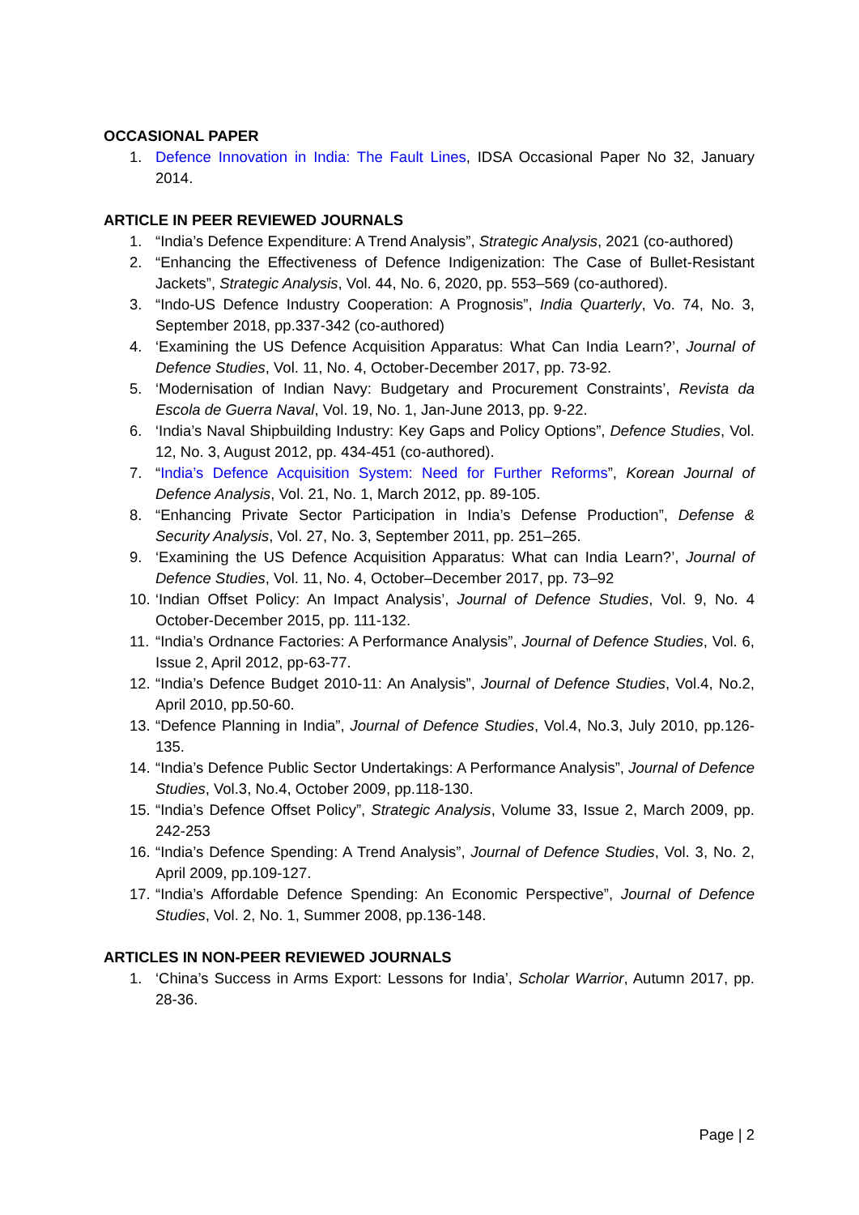OCCASIONAL PAPER
1. Defence Innovation in India: The Fault Lines, IDSA Occasional Paper No 32, January 2014.
ARTICLE IN PEER REVIEWED JOURNALS
1. “India’s Defence Expenditure: A Trend Analysis”, Strategic Analysis, 2021 (co-authored)
2. “Enhancing the Effectiveness of Defence Indigenization: The Case of Bullet-Resistant Jackets”, Strategic Analysis, Vol. 44, No. 6, 2020, pp. 553–569 (co-authored).
3. “Indo-US Defence Industry Cooperation: A Prognosis”, India Quarterly, Vo. 74, No. 3, September 2018, pp.337-342 (co-authored)
4. ‘Examining the US Defence Acquisition Apparatus: What Can India Learn?’, Journal of Defence Studies, Vol. 11, No. 4, October-December 2017, pp. 73-92.
5. ‘Modernisation of Indian Navy: Budgetary and Procurement Constraints’, Revista da Escola de Guerra Naval, Vol. 19, No. 1, Jan-June 2013, pp. 9-22.
6. ‘India’s Naval Shipbuilding Industry: Key Gaps and Policy Options”, Defence Studies, Vol. 12, No. 3, August 2012, pp. 434-451 (co-authored).
7. “India’s Defence Acquisition System: Need for Further Reforms”, Korean Journal of Defence Analysis, Vol. 21, No. 1, March 2012, pp. 89-105.
8. “Enhancing Private Sector Participation in India’s Defense Production”, Defense & Security Analysis, Vol. 27, No. 3, September 2011, pp. 251–265.
9. ‘Examining the US Defence Acquisition Apparatus: What can India Learn?’, Journal of Defence Studies, Vol. 11, No. 4, October–December 2017, pp. 73–92
10. ‘Indian Offset Policy: An Impact Analysis’, Journal of Defence Studies, Vol. 9, No. 4 October-December 2015, pp. 111-132.
11. “India’s Ordnance Factories: A Performance Analysis”, Journal of Defence Studies, Vol. 6, Issue 2, April 2012, pp-63-77.
12. “India’s Defence Budget 2010-11: An Analysis”, Journal of Defence Studies, Vol.4, No.2, April 2010, pp.50-60.
13. “Defence Planning in India”, Journal of Defence Studies, Vol.4, No.3, July 2010, pp.126-135.
14. “India’s Defence Public Sector Undertakings: A Performance Analysis”, Journal of Defence Studies, Vol.3, No.4, October 2009, pp.118-130.
15. “India’s Defence Offset Policy”, Strategic Analysis, Volume 33, Issue 2, March 2009, pp. 242-253
16. “India’s Defence Spending: A Trend Analysis”, Journal of Defence Studies, Vol. 3, No. 2, April 2009, pp.109-127.
17. “India’s Affordable Defence Spending: An Economic Perspective”, Journal of Defence Studies, Vol. 2, No. 1, Summer 2008, pp.136-148.
ARTICLES IN NON-PEER REVIEWED JOURNALS
1. ‘China’s Success in Arms Export: Lessons for India’, Scholar Warrior, Autumn 2017, pp. 28-36.
Page | 2